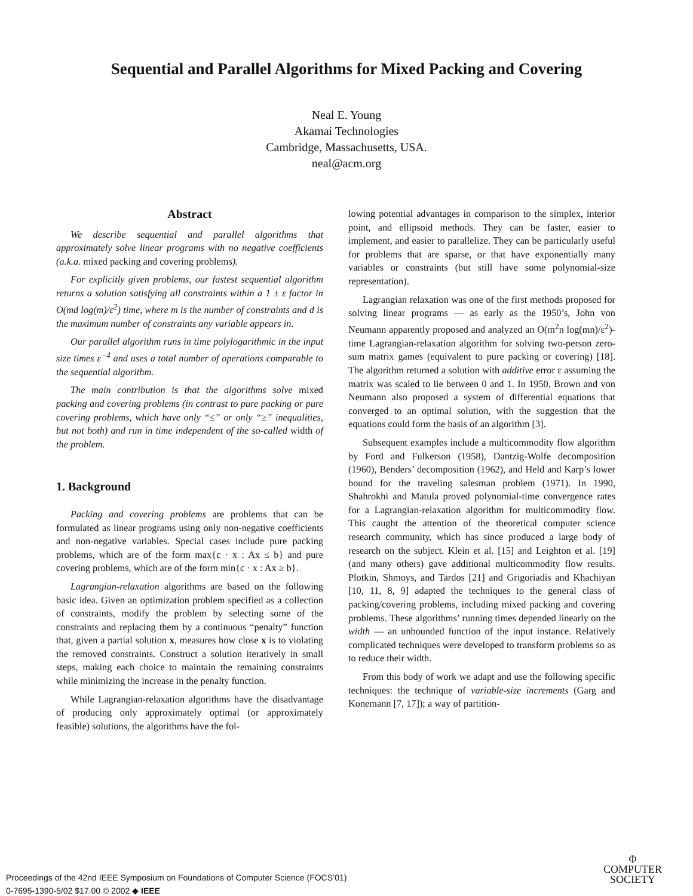Sequential and Parallel Algorithms for Mixed Packing and Covering
Neal E. Young
Akamai Technologies
Cambridge, Massachusetts, USA.
neal@acm.org
Abstract
We describe sequential and parallel algorithms that approximately solve linear programs with no negative coefficients (a.k.a. mixed packing and covering problems).
For explicitly given problems, our fastest sequential algorithm returns a solution satisfying all constraints within a 1 ± ε factor in O(md log(m)/ε<sup>2</sup>) time, where m is the number of constraints and d is the maximum number of constraints any variable appears in.
Our parallel algorithm runs in time polylogarithmic in the input size times ε<sup>−4</sup> and uses a total number of operations comparable to the sequential algorithm.
The main contribution is that the algorithms solve mixed packing and covering problems (in contrast to pure packing or pure covering problems, which have only “≤” or only “≥” inequalities, but not both) and run in time independent of the so-called width of the problem.
1. Background
Packing and covering problems are problems that can be formulated as linear programs using only non-negative coefficients and non-negative variables. Special cases include pure packing problems, which are of the form max{c · x : Ax ≤ b} and pure covering problems, which are of the form min{c · x : Ax ≥ b}.
Lagrangian-relaxation algorithms are based on the following basic idea. Given an optimization problem specified as a collection of constraints, modify the problem by selecting some of the constraints and replacing them by a continuous “penalty” function that, given a partial solution x, measures how close x is to violating the removed constraints. Construct a solution iteratively in small steps, making each choice to maintain the remaining constraints while minimizing the increase in the penalty function.
While Lagrangian-relaxation algorithms have the disadvantage of producing only approximately optimal (or approximately feasible) solutions, the algorithms have the fol-
lowing potential advantages in comparison to the simplex, interior point, and ellipsoid methods. They can be faster, easier to implement, and easier to parallelize. They can be particularly useful for problems that are sparse, or that have exponentially many variables or constraints (but still have some polynomial-size representation).
Lagrangian relaxation was one of the first methods proposed for solving linear programs — as early as the 1950’s, John von Neumann apparently proposed and analyzed an O(m<sup>2</sup>n log(mn)/ε<sup>2</sup>)-time Lagrangian-relaxation algorithm for solving two-person zero-sum matrix games (equivalent to pure packing or covering) [18]. The algorithm returned a solution with additive error ε assuming the matrix was scaled to lie between 0 and 1. In 1950, Brown and von Neumann also proposed a system of differential equations that converged to an optimal solution, with the suggestion that the equations could form the basis of an algorithm [3].
Subsequent examples include a multicommodity flow algorithm by Ford and Fulkerson (1958), Dantzig-Wolfe decomposition (1960), Benders’ decomposition (1962), and Held and Karp’s lower bound for the traveling salesman problem (1971). In 1990, Shahrokhi and Matula proved polynomial-time convergence rates for a Lagrangian-relaxation algorithm for multicommodity flow. This caught the attention of the theoretical computer science research community, which has since produced a large body of research on the subject. Klein et al. [15] and Leighton et al. [19] (and many others) gave additional multicommodity flow results. Plotkin, Shmoys, and Tardos [21] and Grigoriadis and Khachiyan [10, 11, 8, 9] adapted the techniques to the general class of packing/covering problems, including mixed packing and covering problems. These algorithms’ running times depended linearly on the width — an unbounded function of the input instance. Relatively complicated techniques were developed to transform problems so as to reduce their width.
From this body of work we adapt and use the following specific techniques: the technique of variable-size increments (Garg and Konemann [7, 17]); a way of partition-
Proceedings of the 42nd IEEE Symposium on Foundations of Computer Science (FOCS’01)
0-7695-1390-5/02 $17.00 © 2002 ◆ IEEE
Φ
COMPUTER
SOCIETY